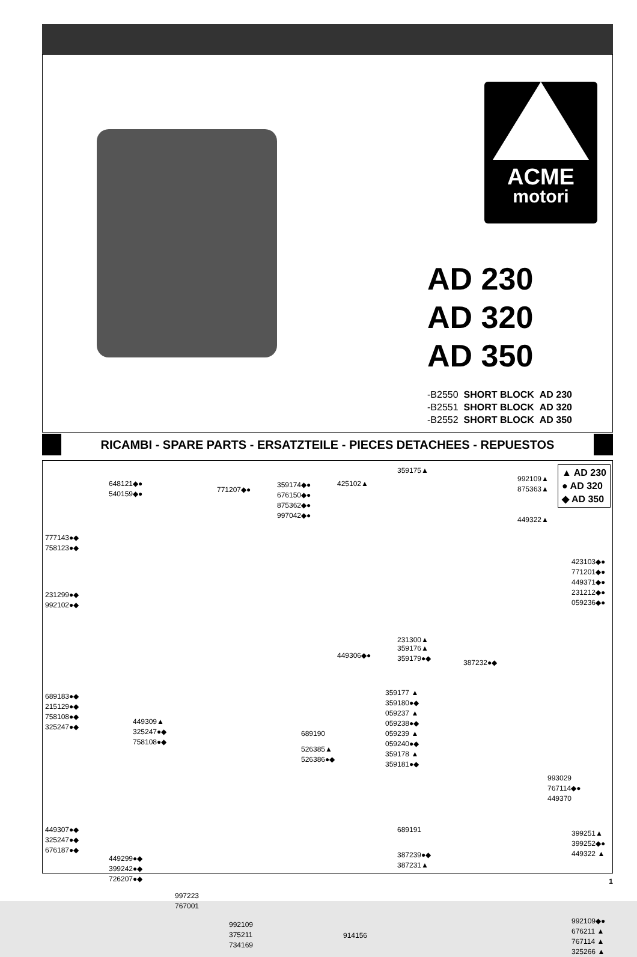ACME
motori
AD 230
AD 320
AD 350
-B2550 SHORT BLOCK AD 230
-B2551 SHORT BLOCK AD 320
-B2552 SHORT BLOCK AD 350
RICAMBI - SPARE PARTS - ERSATZTEILE - PIECES DETACHEES - REPUESTOS
▲ AD 230
● AD 320
◆ AD 350
648121◆●
540159◆●
777143●◆
758123●◆
231299●◆
992102●◆
771207◆●
359174◆●
676150◆●
875362◆●
997042◆●
425102▲
359175▲
992109▲
875363▲
449322▲
423103◆●
771201◆●
449371◆●
231212◆●
059236◆●
231300▲
449306◆●
359176▲
359179●◆
387232●◆
359177 ▲
359180●◆
059237 ▲
059238●◆
059239 ▲
059240●◆
359178 ▲
359181●◆
689183●◆
215129●◆
758108●◆
325247●◆
449309▲
325247●◆
758108●◆
689190
526385▲
526386●◆
993029
767114◆●
449370
449307●◆
325247●◆
676187●◆
689191
387239●◆
387231▲
399251▲
399252◆●
449322 ▲
449299●◆
399242●◆
726207●◆
997223
767001
992109
375211
734169
914156
992109◆●
676211 ▲
767114 ▲
325266 ▲
1